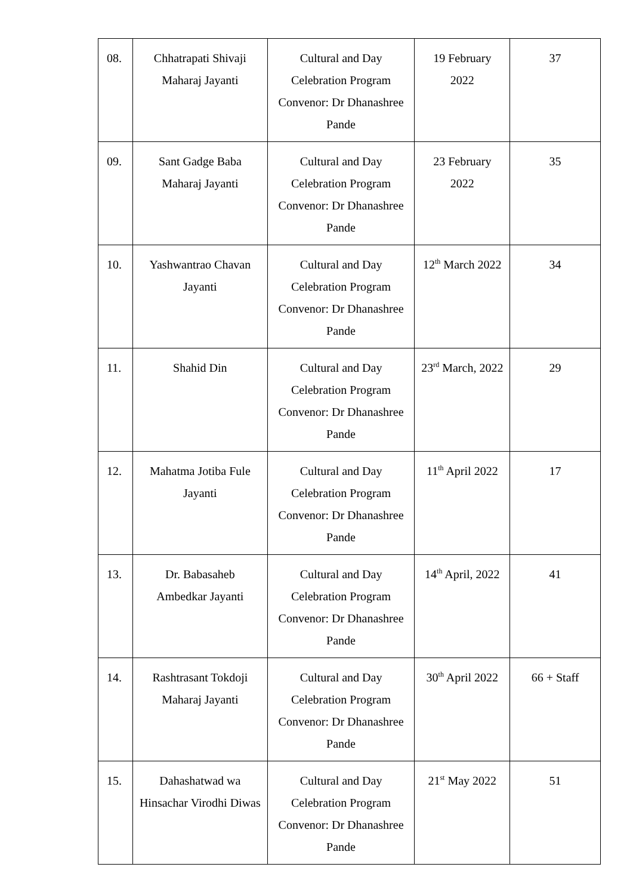| 08. | Chhatrapati Shivaji Maharaj Jayanti | Cultural and Day Celebration Program Convenor: Dr Dhanashree Pande | 19 February 2022 | 37 |
| 09. | Sant Gadge Baba Maharaj Jayanti | Cultural and Day Celebration Program Convenor: Dr Dhanashree Pande | 23 February 2022 | 35 |
| 10. | Yashwantrao Chavan Jayanti | Cultural and Day Celebration Program Convenor: Dr Dhanashree Pande | 12<sup>th</sup> March 2022 | 34 |
| 11. | Shahid Din | Cultural and Day Celebration Program Convenor: Dr Dhanashree Pande | 23<sup>rd</sup> March, 2022 | 29 |
| 12. | Mahatma Jotiba Fule Jayanti | Cultural and Day Celebration Program Convenor: Dr Dhanashree Pande | 11<sup>th</sup> April 2022 | 17 |
| 13. | Dr. Babasaheb Ambedkar Jayanti | Cultural and Day Celebration Program Convenor: Dr Dhanashree Pande | 14<sup>th</sup> April, 2022 | 41 |
| 14. | Rashtrasant Tokdoji Maharaj Jayanti | Cultural and Day Celebration Program Convenor: Dr Dhanashree Pande | 30<sup>th</sup> April 2022 | 66 + Staff |
| 15. | Dahashatwad wa Hinsachar Virodhi Diwas | Cultural and Day Celebration Program Convenor: Dr Dhanashree Pande | 21<sup>st</sup> May 2022 | 51 |